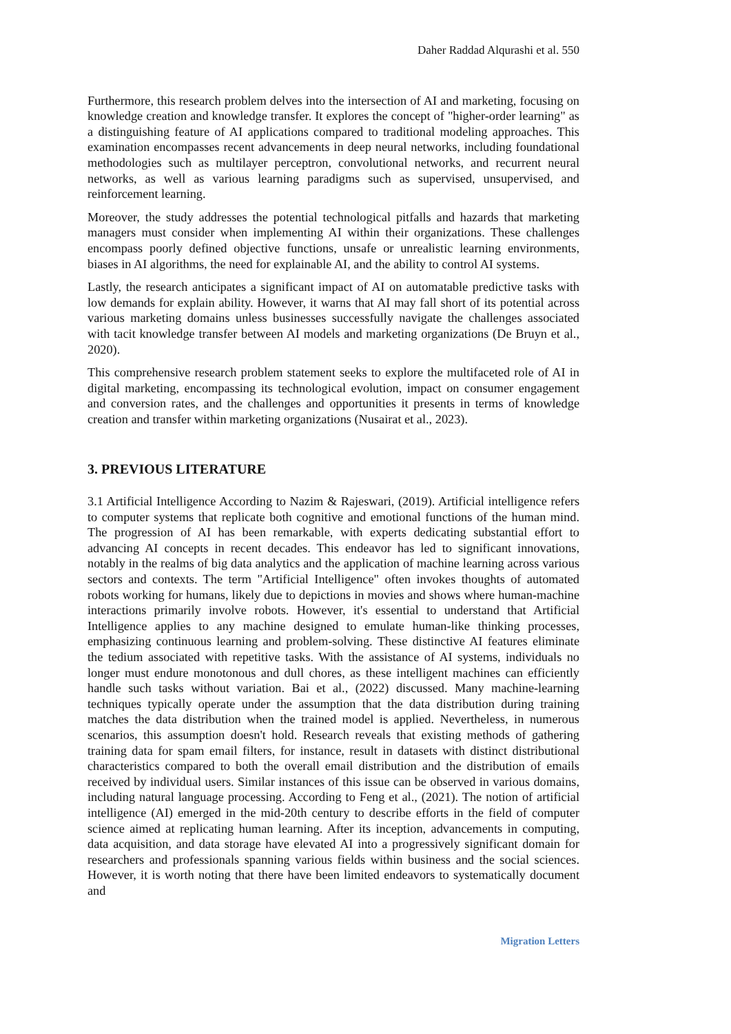Daher Raddad Alqurashi et al. 550
Furthermore, this research problem delves into the intersection of AI and marketing, focusing on knowledge creation and knowledge transfer. It explores the concept of "higher-order learning" as a distinguishing feature of AI applications compared to traditional modeling approaches. This examination encompasses recent advancements in deep neural networks, including foundational methodologies such as multilayer perceptron, convolutional networks, and recurrent neural networks, as well as various learning paradigms such as supervised, unsupervised, and reinforcement learning.
Moreover, the study addresses the potential technological pitfalls and hazards that marketing managers must consider when implementing AI within their organizations. These challenges encompass poorly defined objective functions, unsafe or unrealistic learning environments, biases in AI algorithms, the need for explainable AI, and the ability to control AI systems.
Lastly, the research anticipates a significant impact of AI on automatable predictive tasks with low demands for explain ability. However, it warns that AI may fall short of its potential across various marketing domains unless businesses successfully navigate the challenges associated with tacit knowledge transfer between AI models and marketing organizations (De Bruyn et al., 2020).
This comprehensive research problem statement seeks to explore the multifaceted role of AI in digital marketing, encompassing its technological evolution, impact on consumer engagement and conversion rates, and the challenges and opportunities it presents in terms of knowledge creation and transfer within marketing organizations (Nusairat et al., 2023).
3. PREVIOUS LITERATURE
3.1 Artificial Intelligence According to Nazim & Rajeswari, (2019). Artificial intelligence refers to computer systems that replicate both cognitive and emotional functions of the human mind. The progression of AI has been remarkable, with experts dedicating substantial effort to advancing AI concepts in recent decades. This endeavor has led to significant innovations, notably in the realms of big data analytics and the application of machine learning across various sectors and contexts. The term "Artificial Intelligence" often invokes thoughts of automated robots working for humans, likely due to depictions in movies and shows where human-machine interactions primarily involve robots. However, it's essential to understand that Artificial Intelligence applies to any machine designed to emulate human-like thinking processes, emphasizing continuous learning and problem-solving. These distinctive AI features eliminate the tedium associated with repetitive tasks. With the assistance of AI systems, individuals no longer must endure monotonous and dull chores, as these intelligent machines can efficiently handle such tasks without variation. Bai et al., (2022) discussed. Many machine-learning techniques typically operate under the assumption that the data distribution during training matches the data distribution when the trained model is applied. Nevertheless, in numerous scenarios, this assumption doesn't hold. Research reveals that existing methods of gathering training data for spam email filters, for instance, result in datasets with distinct distributional characteristics compared to both the overall email distribution and the distribution of emails received by individual users. Similar instances of this issue can be observed in various domains, including natural language processing. According to Feng et al., (2021). The notion of artificial intelligence (AI) emerged in the mid-20th century to describe efforts in the field of computer science aimed at replicating human learning. After its inception, advancements in computing, data acquisition, and data storage have elevated AI into a progressively significant domain for researchers and professionals spanning various fields within business and the social sciences. However, it is worth noting that there have been limited endeavors to systematically document and
Migration Letters